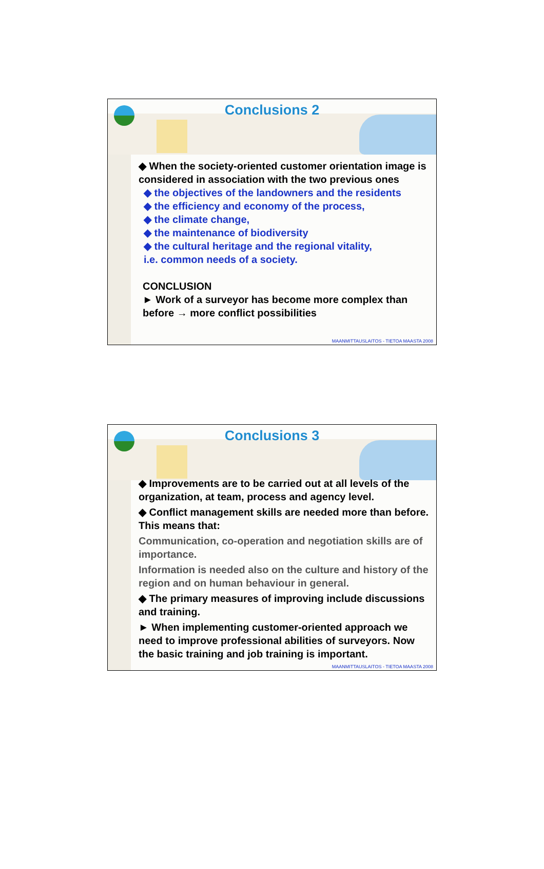Conclusions 2
◆ When the society-oriented customer orientation image is considered in association with the two previous ones
◆ the objectives of the landowners and the residents
◆ the efficiency and economy of the process,
◆ the climate change,
◆ the maintenance of biodiversity
◆ the cultural heritage and the regional vitality,
i.e. common needs of a society.
CONCLUSION
► Work of a surveyor has become more complex than before → more conflict possibilities
MAANMITTAUSLAITOS - TIETOA MAASTA 2008
Conclusions 3
◆ Improvements are to be carried out at all levels of the organization, at team, process and agency level.
◆ Conflict management skills are needed more than before. This means that:
Communication, co-operation and negotiation skills are of importance.
Information is needed also on the culture and history of the region and on human behaviour in general.
◆ The primary measures of improving include discussions and training.
► When implementing customer-oriented approach we need to improve professional abilities of surveyors. Now the basic training and job training is important.
MAANMITTAUSLAITOS - TIETOA MAASTA 2008